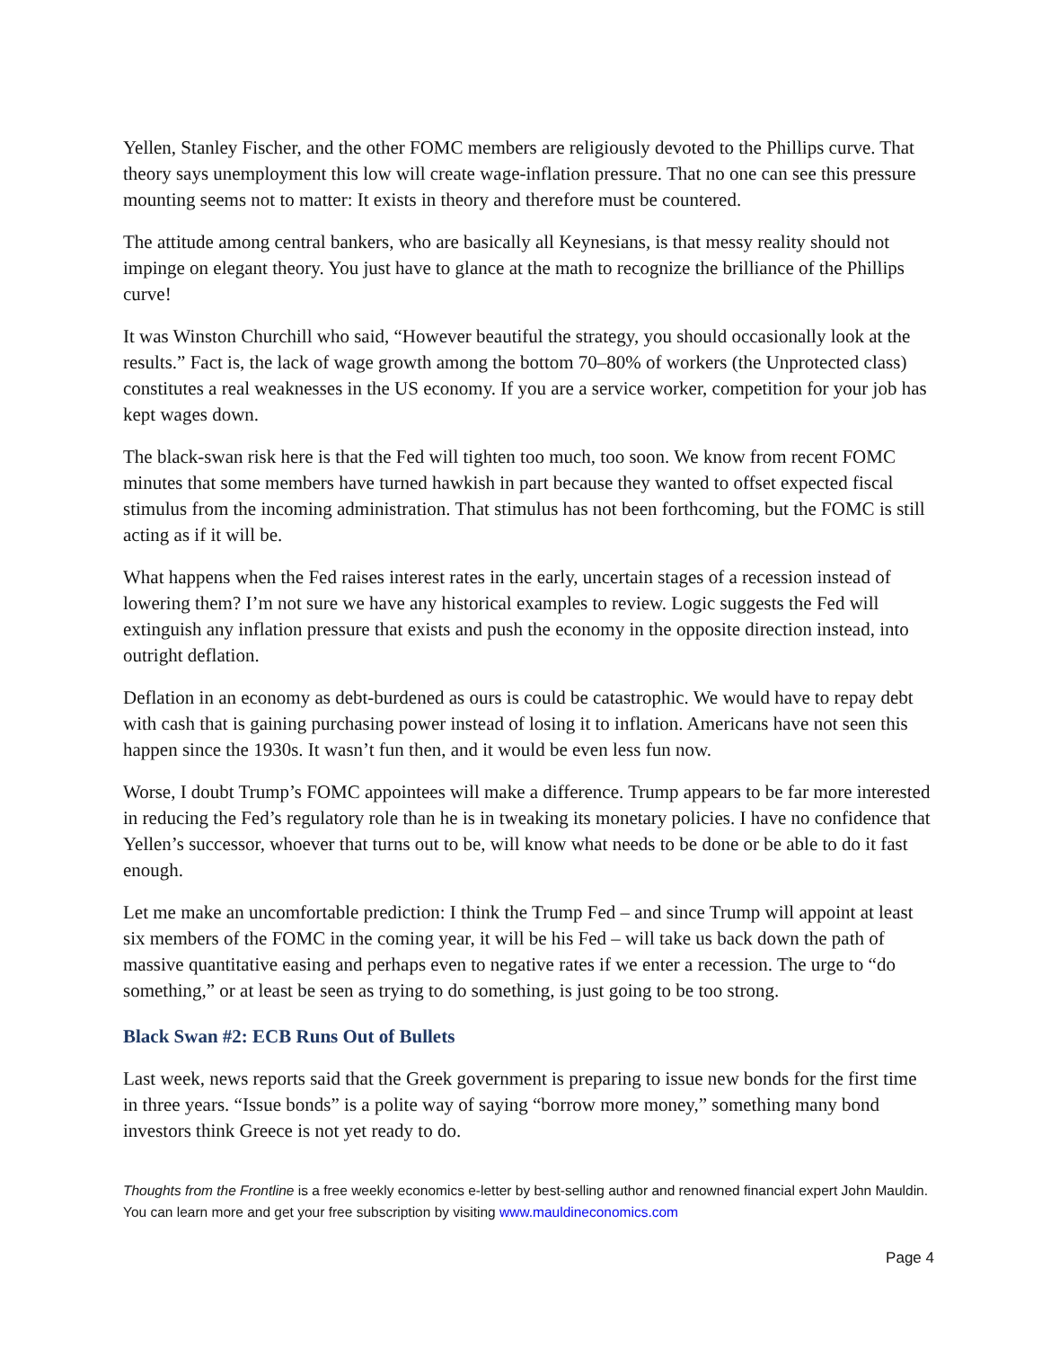Yellen, Stanley Fischer, and the other FOMC members are religiously devoted to the Phillips curve. That theory says unemployment this low will create wage-inflation pressure. That no one can see this pressure mounting seems not to matter: It exists in theory and therefore must be countered.
The attitude among central bankers, who are basically all Keynesians, is that messy reality should not impinge on elegant theory. You just have to glance at the math to recognize the brilliance of the Phillips curve!
It was Winston Churchill who said, “However beautiful the strategy, you should occasionally look at the results.” Fact is, the lack of wage growth among the bottom 70–80% of workers (the Unprotected class) constitutes a real weaknesses in the US economy. If you are a service worker, competition for your job has kept wages down.
The black-swan risk here is that the Fed will tighten too much, too soon. We know from recent FOMC minutes that some members have turned hawkish in part because they wanted to offset expected fiscal stimulus from the incoming administration. That stimulus has not been forthcoming, but the FOMC is still acting as if it will be.
What happens when the Fed raises interest rates in the early, uncertain stages of a recession instead of lowering them? I’m not sure we have any historical examples to review. Logic suggests the Fed will extinguish any inflation pressure that exists and push the economy in the opposite direction instead, into outright deflation.
Deflation in an economy as debt-burdened as ours is could be catastrophic. We would have to repay debt with cash that is gaining purchasing power instead of losing it to inflation. Americans have not seen this happen since the 1930s. It wasn’t fun then, and it would be even less fun now.
Worse, I doubt Trump’s FOMC appointees will make a difference. Trump appears to be far more interested in reducing the Fed’s regulatory role than he is in tweaking its monetary policies. I have no confidence that Yellen’s successor, whoever that turns out to be, will know what needs to be done or be able to do it fast enough.
Let me make an uncomfortable prediction: I think the Trump Fed – and since Trump will appoint at least six members of the FOMC in the coming year, it will be his Fed – will take us back down the path of massive quantitative easing and perhaps even to negative rates if we enter a recession. The urge to “do something,” or at least be seen as trying to do something, is just going to be too strong.
Black Swan #2: ECB Runs Out of Bullets
Last week, news reports said that the Greek government is preparing to issue new bonds for the first time in three years. “Issue bonds” is a polite way of saying “borrow more money,” something many bond investors think Greece is not yet ready to do.
Thoughts from the Frontline is a free weekly economics e-letter by best-selling author and renowned financial expert John Mauldin. You can learn more and get your free subscription by visiting www.mauldineconomics.com
Page 4